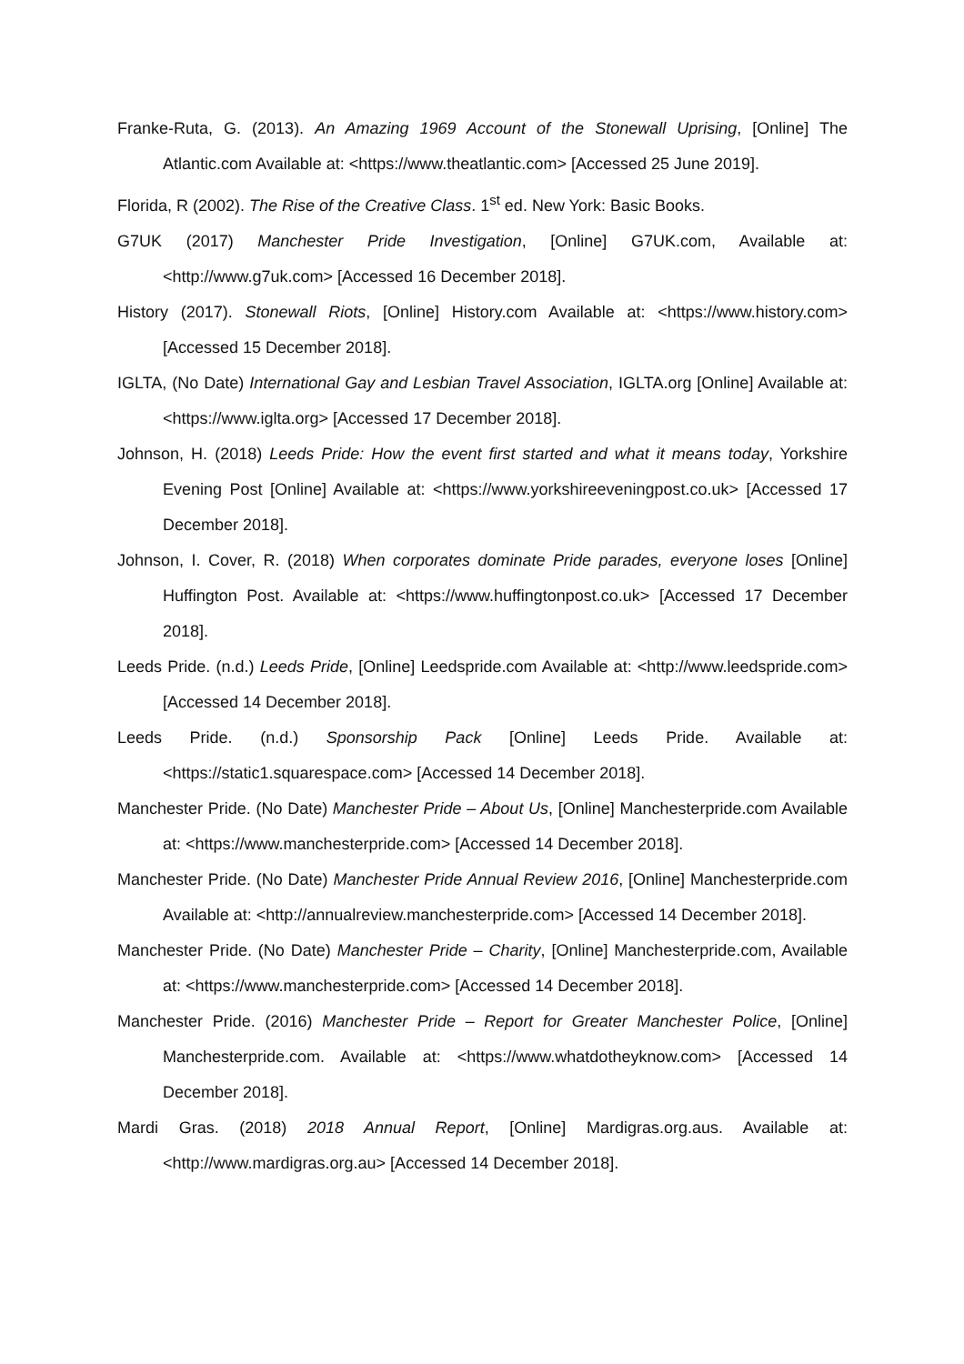Franke-Ruta, G. (2013). An Amazing 1969 Account of the Stonewall Uprising, [Online] The Atlantic.com Available at: <https://www.theatlantic.com> [Accessed 25 June 2019].
Florida, R (2002). The Rise of the Creative Class. 1<sup>st</sup> ed. New York: Basic Books.
G7UK (2017) Manchester Pride Investigation, [Online] G7UK.com, Available at: <http://www.g7uk.com> [Accessed 16 December 2018].
History (2017). Stonewall Riots, [Online] History.com Available at: <https://www.history.com> [Accessed 15 December 2018].
IGLTA, (No Date) International Gay and Lesbian Travel Association, IGLTA.org [Online] Available at: <https://www.iglta.org> [Accessed 17 December 2018].
Johnson, H. (2018) Leeds Pride: How the event first started and what it means today, Yorkshire Evening Post [Online] Available at: <https://www.yorkshireeveningpost.co.uk> [Accessed 17 December 2018].
Johnson, I. Cover, R. (2018) When corporates dominate Pride parades, everyone loses [Online] Huffington Post. Available at: <https://www.huffingtonpost.co.uk> [Accessed 17 December 2018].
Leeds Pride. (n.d.) Leeds Pride, [Online] Leedspride.com Available at: <http://www.leedspride.com> [Accessed 14 December 2018].
Leeds Pride. (n.d.) Sponsorship Pack [Online] Leeds Pride. Available at: <https://static1.squarespace.com> [Accessed 14 December 2018].
Manchester Pride. (No Date) Manchester Pride – About Us, [Online] Manchesterpride.com Available at: <https://www.manchesterpride.com> [Accessed 14 December 2018].
Manchester Pride. (No Date) Manchester Pride Annual Review 2016, [Online] Manchesterpride.com Available at: <http://annualreview.manchesterpride.com> [Accessed 14 December 2018].
Manchester Pride. (No Date) Manchester Pride – Charity, [Online] Manchesterpride.com, Available at: <https://www.manchesterpride.com> [Accessed 14 December 2018].
Manchester Pride. (2016) Manchester Pride – Report for Greater Manchester Police, [Online] Manchesterpride.com. Available at: <https://www.whatdotheyknow.com> [Accessed 14 December 2018].
Mardi Gras. (2018) 2018 Annual Report, [Online] Mardigras.org.aus. Available at: <http://www.mardigras.org.au> [Accessed 14 December 2018].